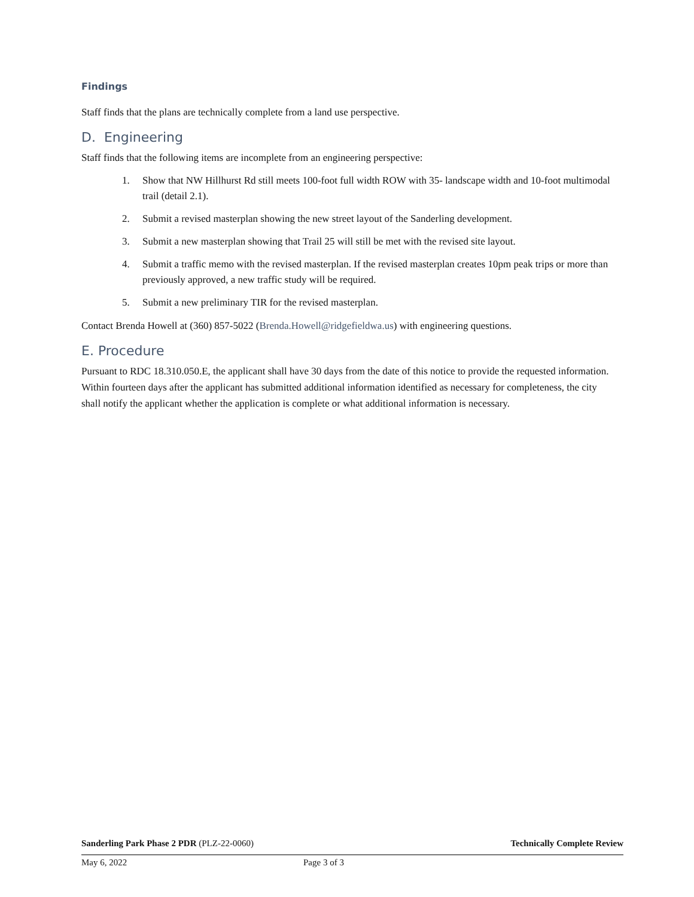Findings
Staff finds that the plans are technically complete from a land use perspective.
D. Engineering
Staff finds that the following items are incomplete from an engineering perspective:
1. Show that NW Hillhurst Rd still meets 100-foot full width ROW with 35- landscape width and 10-foot multimodal trail (detail 2.1).
2. Submit a revised masterplan showing the new street layout of the Sanderling development.
3. Submit a new masterplan showing that Trail 25 will still be met with the revised site layout.
4. Submit a traffic memo with the revised masterplan. If the revised masterplan creates 10pm peak trips or more than previously approved, a new traffic study will be required.
5. Submit a new preliminary TIR for the revised masterplan.
Contact Brenda Howell at (360) 857-5022 (Brenda.Howell@ridgefieldwa.us) with engineering questions.
E. Procedure
Pursuant to RDC 18.310.050.E, the applicant shall have 30 days from the date of this notice to provide the requested information. Within fourteen days after the applicant has submitted additional information identified as necessary for completeness, the city shall notify the applicant whether the application is complete or what additional information is necessary.
Sanderling Park Phase 2 PDR (PLZ-22-0060) Technically Complete Review
May 6, 2022 Page 3 of 3